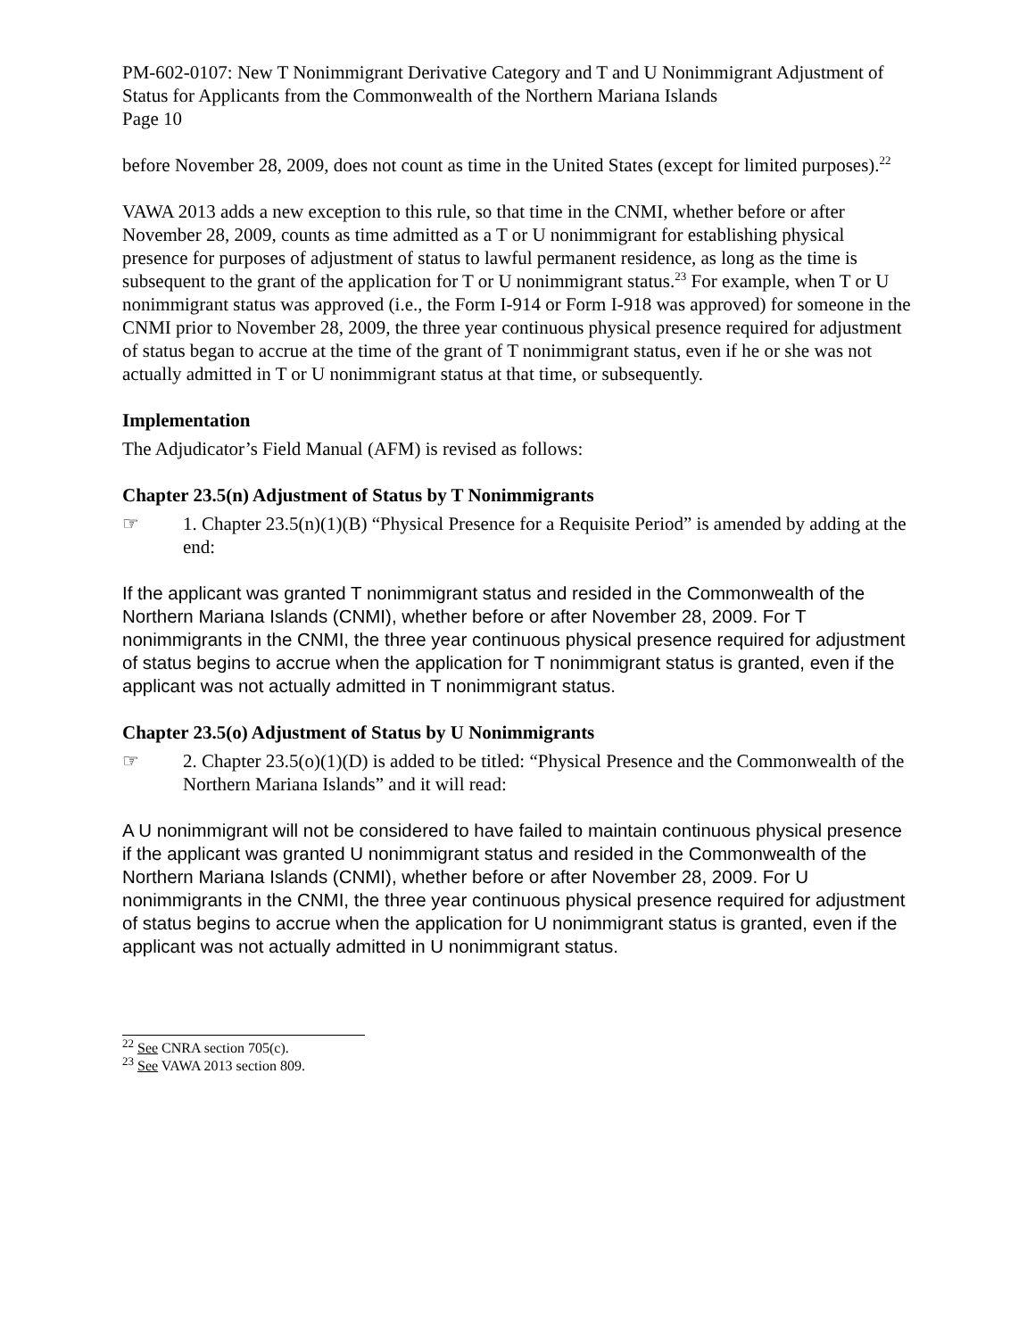PM-602-0107: New T Nonimmigrant Derivative Category and T and U Nonimmigrant Adjustment of Status for Applicants from the Commonwealth of the Northern Mariana Islands
Page 10
before November 28, 2009, does not count as time in the United States (except for limited purposes).<sup>22</sup>
VAWA 2013 adds a new exception to this rule, so that time in the CNMI, whether before or after November 28, 2009, counts as time admitted as a T or U nonimmigrant for establishing physical presence for purposes of adjustment of status to lawful permanent residence, as long as the time is subsequent to the grant of the application for T or U nonimmigrant status.<sup>23</sup> For example, when T or U nonimmigrant status was approved (i.e., the Form I-914 or Form I-918 was approved) for someone in the CNMI prior to November 28, 2009, the three year continuous physical presence required for adjustment of status began to accrue at the time of the grant of T nonimmigrant status, even if he or she was not actually admitted in T or U nonimmigrant status at that time, or subsequently.
Implementation
The Adjudicator’s Field Manual (AFM) is revised as follows:
Chapter 23.5(n) Adjustment of Status by T Nonimmigrants
☞ 1. Chapter 23.5(n)(1)(B) “Physical Presence for a Requisite Period” is amended by adding at the end:
If the applicant was granted T nonimmigrant status and resided in the Commonwealth of the Northern Mariana Islands (CNMI), whether before or after November 28, 2009. For T nonimmigrants in the CNMI, the three year continuous physical presence required for adjustment of status begins to accrue when the application for T nonimmigrant status is granted, even if the applicant was not actually admitted in T nonimmigrant status.
Chapter 23.5(o) Adjustment of Status by U Nonimmigrants
☞ 2. Chapter 23.5(o)(1)(D) is added to be titled: “Physical Presence and the Commonwealth of the Northern Mariana Islands” and it will read:
A U nonimmigrant will not be considered to have failed to maintain continuous physical presence if the applicant was granted U nonimmigrant status and resided in the Commonwealth of the Northern Mariana Islands (CNMI), whether before or after November 28, 2009. For U nonimmigrants in the CNMI, the three year continuous physical presence required for adjustment of status begins to accrue when the application for U nonimmigrant status is granted, even if the applicant was not actually admitted in U nonimmigrant status.
<sup>22</sup> See CNRA section 705(c).
<sup>23</sup> See VAWA 2013 section 809.